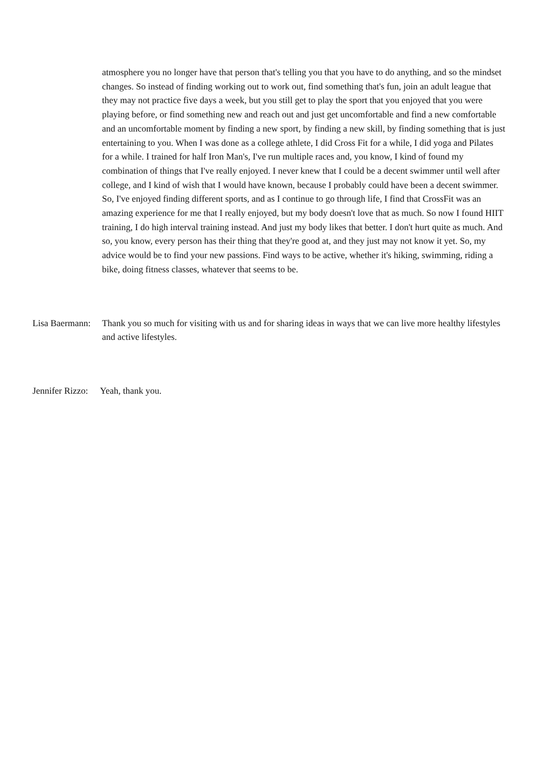atmosphere you no longer have that person that's telling you that you have to do anything, and so the mindset changes. So instead of finding working out to work out, find something that's fun, join an adult league that they may not practice five days a week, but you still get to play the sport that you enjoyed that you were playing before, or find something new and reach out and just get uncomfortable and find a new comfortable and an uncomfortable moment by finding a new sport, by finding a new skill, by finding something that is just entertaining to you. When I was done as a college athlete, I did Cross Fit for a while, I did yoga and Pilates for a while. I trained for half Iron Man's, I've run multiple races and, you know, I kind of found my combination of things that I've really enjoyed. I never knew that I could be a decent swimmer until well after college, and I kind of wish that I would have known, because I probably could have been a decent swimmer. So, I've enjoyed finding different sports, and as I continue to go through life, I find that CrossFit was an amazing experience for me that I really enjoyed, but my body doesn't love that as much. So now I found HIIT training, I do high interval training instead. And just my body likes that better. I don't hurt quite as much. And so, you know, every person has their thing that they're good at, and they just may not know it yet. So, my advice would be to find your new passions. Find ways to be active, whether it's hiking, swimming, riding a bike, doing fitness classes, whatever that seems to be.
Lisa Baermann:
Thank you so much for visiting with us and for sharing ideas in ways that we can live more healthy lifestyles and active lifestyles.
Jennifer Rizzo:
Yeah, thank you.